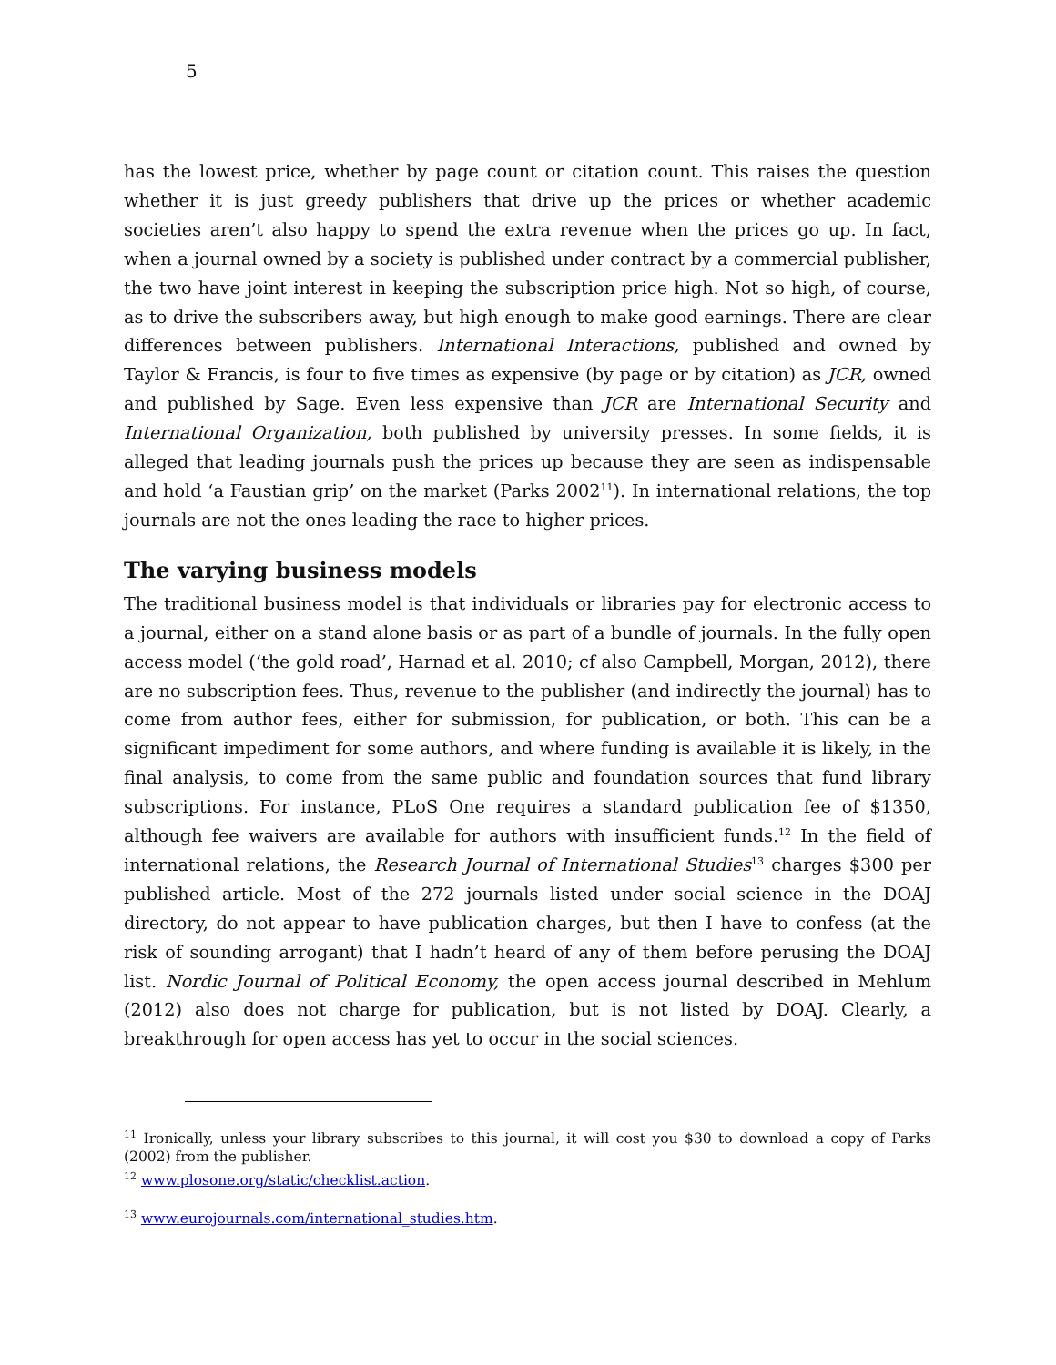5
has the lowest price, whether by page count or citation count. This raises the question whether it is just greedy publishers that drive up the prices or whether academic societies aren’t also happy to spend the extra revenue when the prices go up. In fact, when a journal owned by a society is published under contract by a commercial publisher, the two have joint interest in keeping the subscription price high. Not so high, of course, as to drive the subscribers away, but high enough to make good earnings. There are clear differences between publishers. International Interactions, published and owned by Taylor & Francis, is four to five times as expensive (by page or by citation) as JCR, owned and published by Sage. Even less expensive than JCR are International Security and International Organization, both published by university presses. In some fields, it is alleged that leading journals push the prices up because they are seen as indispensable and hold ‘a Faustian grip’ on the market (Parks 2002<sup>11</sup>). In international relations, the top journals are not the ones leading the race to higher prices.
The varying business models
The traditional business model is that individuals or libraries pay for electronic access to a journal, either on a stand alone basis or as part of a bundle of journals. In the fully open access model (‘the gold road’, Harnad et al. 2010; cf also Campbell, Morgan, 2012), there are no subscription fees. Thus, revenue to the publisher (and indirectly the journal) has to come from author fees, either for submission, for publication, or both. This can be a significant impediment for some authors, and where funding is available it is likely, in the final analysis, to come from the same public and foundation sources that fund library subscriptions. For instance, PLoS One requires a standard publication fee of $1350, although fee waivers are available for authors with insufficient funds.<sup>12</sup> In the field of international relations, the Research Journal of International Studies<sup>13</sup> charges $300 per published article. Most of the 272 journals listed under social science in the DOAJ directory, do not appear to have publication charges, but then I have to confess (at the risk of sounding arrogant) that I hadn’t heard of any of them before perusing the DOAJ list. Nordic Journal of Political Economy, the open access journal described in Mehlum (2012) also does not charge for publication, but is not listed by DOAJ. Clearly, a breakthrough for open access has yet to occur in the social sciences.
<sup>11</sup> Ironically, unless your library subscribes to this journal, it will cost you $30 to download a copy of Parks (2002) from the publisher.
<sup>12</sup> www.plosone.org/static/checklist.action.
<sup>13</sup> www.eurojournals.com/international_studies.htm.